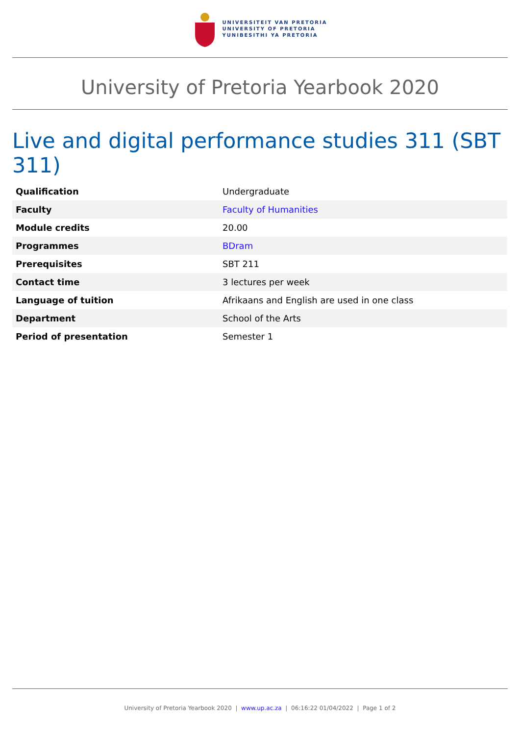UNIVERSITEIT VAN PRETORIA
UNIVERSITY OF PRETORIA
YUNIBESITHI YA PRETORIA
University of Pretoria Yearbook 2020
Live and digital performance studies 311 (SBT 311)
| Qualification | Undergraduate |
| Faculty | Faculty of Humanities |
| Module credits | 20.00 |
| Programmes | BDram |
| Prerequisites | SBT 211 |
| Contact time | 3 lectures per week |
| Language of tuition | Afrikaans and English are used in one class |
| Department | School of the Arts |
| Period of presentation | Semester 1 |
University of Pretoria Yearbook 2020 | www.up.ac.za | 06:16:22 01/04/2022 | Page 1 of 2